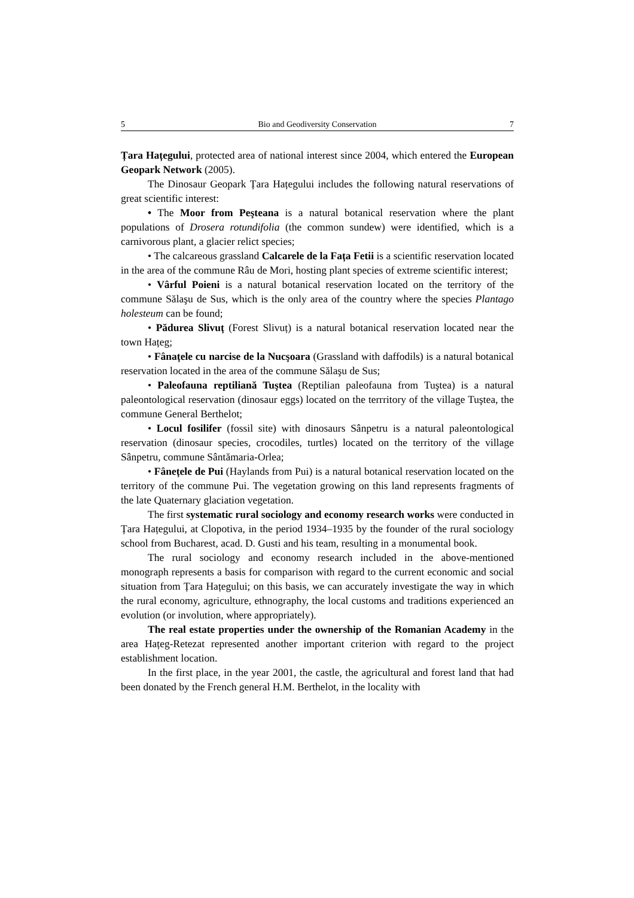5 Bio and Geodiversity Conservation 7
Țara Hațegului, protected area of national interest since 2004, which entered the European Geopark Network (2005).
The Dinosaur Geopark Țara Hațegului includes the following natural reservations of great scientific interest:
• The Moor from Peşteana is a natural botanical reservation where the plant populations of Drosera rotundifolia (the common sundew) were identified, which is a carnivorous plant, a glacier relict species;
• The calcareous grassland Calcarele de la Fața Fetii is a scientific reservation located in the area of the commune Râu de Mori, hosting plant species of extreme scientific interest;
• Vârful Poieni is a natural botanical reservation located on the territory of the commune Sălaşu de Sus, which is the only area of the country where the species Plantago holesteum can be found;
• Pădurea Slivuț (Forest Slivuț) is a natural botanical reservation located near the town Hațeg;
• Fânațele cu narcise de la Nucşoara (Grassland with daffodils) is a natural botanical reservation located in the area of the commune Sălaşu de Sus;
• Paleofauna reptiliană Tuştea (Reptilian paleofauna from Tuştea) is a natural paleontological reservation (dinosaur eggs) located on the terrritory of the village Tuştea, the commune General Berthelot;
• Locul fosilifer (fossil site) with dinosaurs Sânpetru is a natural paleontological reservation (dinosaur species, crocodiles, turtles) located on the territory of the village Sânpetru, commune Sântămaria-Orlea;
• Fânețele de Pui (Haylands from Pui) is a natural botanical reservation located on the territory of the commune Pui. The vegetation growing on this land represents fragments of the late Quaternary glaciation vegetation.
The first systematic rural sociology and economy research works were conducted in Țara Hațegului, at Clopotiva, in the period 1934–1935 by the founder of the rural sociology school from Bucharest, acad. D. Gusti and his team, resulting in a monumental book.
The rural sociology and economy research included in the above-mentioned monograph represents a basis for comparison with regard to the current economic and social situation from Țara Hațegului; on this basis, we can accurately investigate the way in which the rural economy, agriculture, ethnography, the local customs and traditions experienced an evolution (or involution, where appropriately).
The real estate properties under the ownership of the Romanian Academy in the area Hațeg-Retezat represented another important criterion with regard to the project establishment location.
In the first place, in the year 2001, the castle, the agricultural and forest land that had been donated by the French general H.M. Berthelot, in the locality with